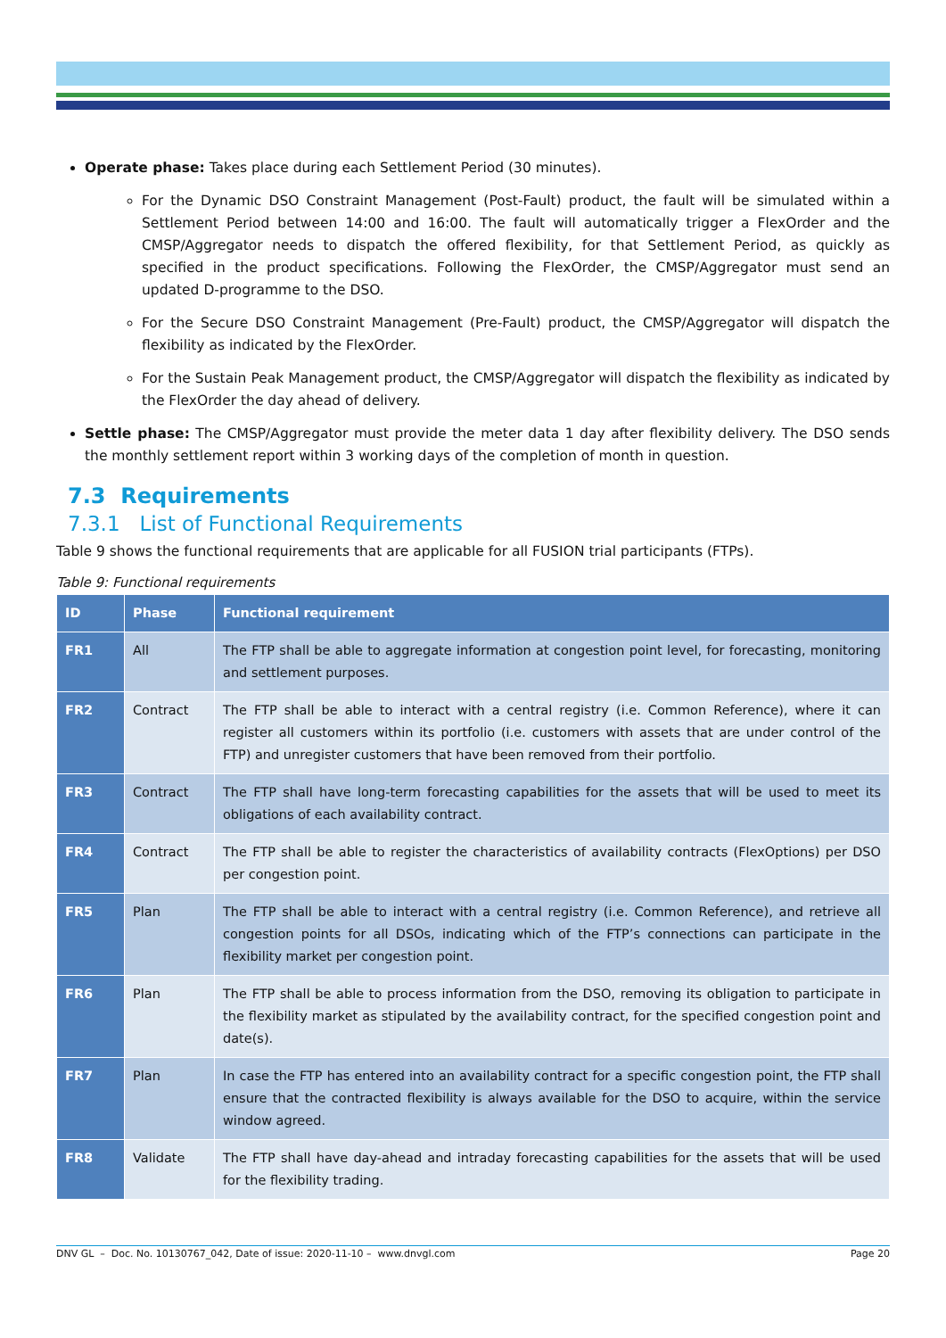Operate phase: Takes place during each Settlement Period (30 minutes).
For the Dynamic DSO Constraint Management (Post-Fault) product, the fault will be simulated within a Settlement Period between 14:00 and 16:00. The fault will automatically trigger a FlexOrder and the CMSP/Aggregator needs to dispatch the offered flexibility, for that Settlement Period, as quickly as specified in the product specifications. Following the FlexOrder, the CMSP/Aggregator must send an updated D-programme to the DSO.
For the Secure DSO Constraint Management (Pre-Fault) product, the CMSP/Aggregator will dispatch the flexibility as indicated by the FlexOrder.
For the Sustain Peak Management product, the CMSP/Aggregator will dispatch the flexibility as indicated by the FlexOrder the day ahead of delivery.
Settle phase: The CMSP/Aggregator must provide the meter data 1 day after flexibility delivery. The DSO sends the monthly settlement report within 3 working days of the completion of month in question.
7.3 Requirements
7.3.1 List of Functional Requirements
Table 9 shows the functional requirements that are applicable for all FUSION trial participants (FTPs).
Table 9: Functional requirements
| ID | Phase | Functional requirement |
| --- | --- | --- |
| FR1 | All | The FTP shall be able to aggregate information at congestion point level, for forecasting, monitoring and settlement purposes. |
| FR2 | Contract | The FTP shall be able to interact with a central registry (i.e. Common Reference), where it can register all customers within its portfolio (i.e. customers with assets that are under control of the FTP) and unregister customers that have been removed from their portfolio. |
| FR3 | Contract | The FTP shall have long-term forecasting capabilities for the assets that will be used to meet its obligations of each availability contract. |
| FR4 | Contract | The FTP shall be able to register the characteristics of availability contracts (FlexOptions) per DSO per congestion point. |
| FR5 | Plan | The FTP shall be able to interact with a central registry (i.e. Common Reference), and retrieve all congestion points for all DSOs, indicating which of the FTP’s connections can participate in the flexibility market per congestion point. |
| FR6 | Plan | The FTP shall be able to process information from the DSO, removing its obligation to participate in the flexibility market as stipulated by the availability contract, for the specified congestion point and date(s). |
| FR7 | Plan | In case the FTP has entered into an availability contract for a specific congestion point, the FTP shall ensure that the contracted flexibility is always available for the DSO to acquire, within the service window agreed. |
| FR8 | Validate | The FTP shall have day-ahead and intraday forecasting capabilities for the assets that will be used for the flexibility trading. |
DNV GL – Doc. No. 10130767_042, Date of issue: 2020-11-10 – www.dnvgl.com Page 20